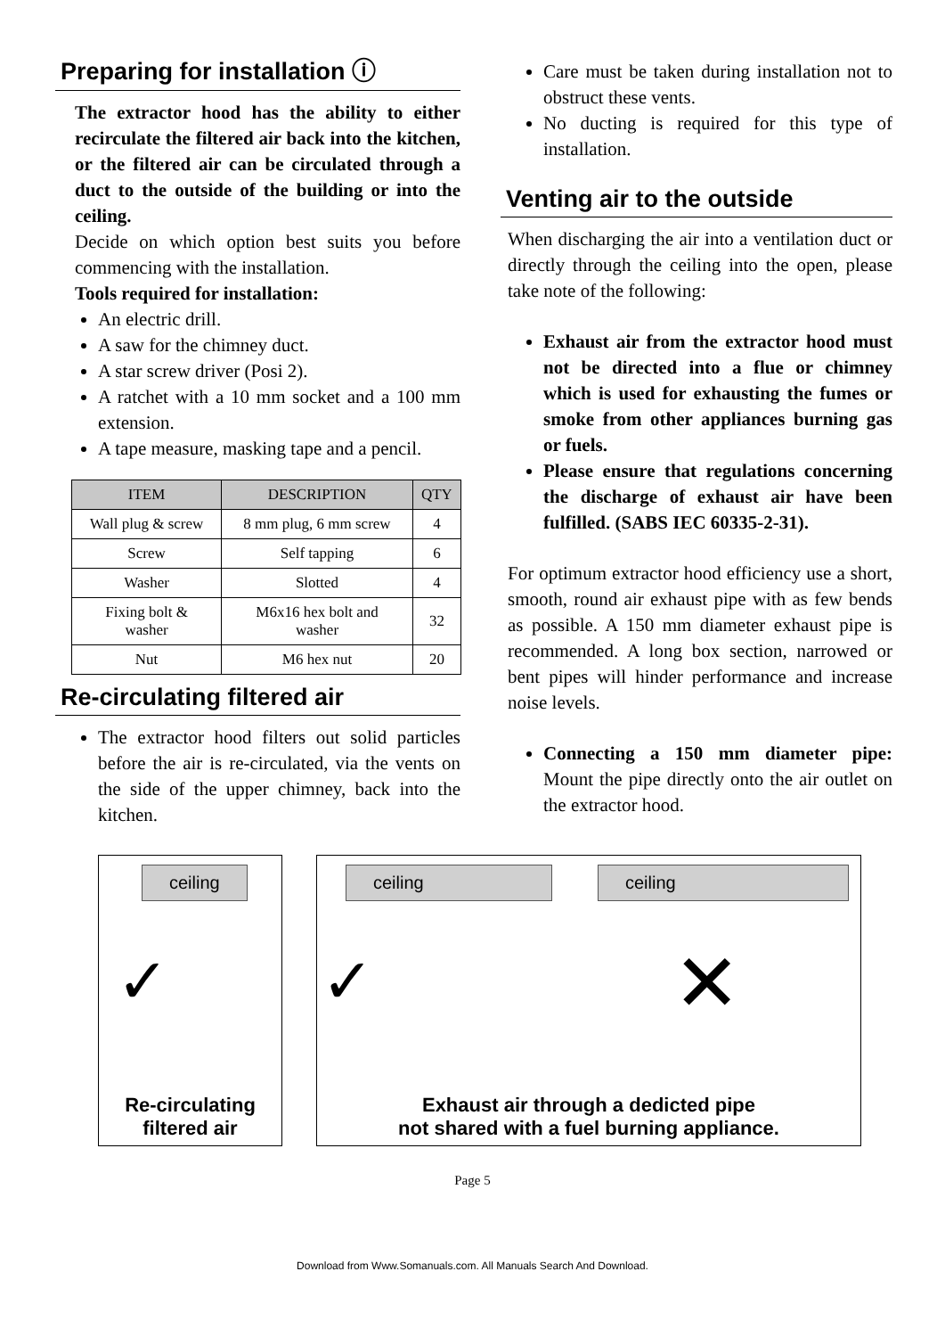Preparing for installation ⓘ
The extractor hood has the ability to either recirculate the filtered air back into the kitchen, or the filtered air can be circulated through a duct to the outside of the building or into the ceiling.
Decide on which option best suits you before commencing with the installation.
Tools required for installation:
An electric drill.
A saw for the chimney duct.
A star screw driver (Posi 2).
A ratchet with a 10 mm socket and a 100 mm extension.
A tape measure, masking tape and a pencil.
| ITEM | DESCRIPTION | QTY |
| --- | --- | --- |
| Wall plug & screw | 8 mm plug, 6 mm screw | 4 |
| Screw | Self tapping | 6 |
| Washer | Slotted | 4 |
| Fixing bolt & washer | M6x16 hex bolt and washer | 32 |
| Nut | M6 hex nut | 20 |
Re-circulating filtered air
The extractor hood filters out solid particles before the air is re-circulated, via the vents on the side of the upper chimney, back into the kitchen.
Care must be taken during installation not to obstruct these vents.
No ducting is required for this type of installation.
Venting air to the outside
When discharging the air into a ventilation duct or directly through the ceiling into the open, please take note of the following:
Exhaust air from the extractor hood must not be directed into a flue or chimney which is used for exhausting the fumes or smoke from other appliances burning gas or fuels.
Please ensure that regulations concerning the discharge of exhaust air have been fulfilled. (SABS IEC 60335-2-31).
For optimum extractor hood efficiency use a short, smooth, round air exhaust pipe with as few bends as possible. A 150 mm diameter exhaust pipe is recommended. A long box section, narrowed or bent pipes will hinder performance and increase noise levels.
Connecting a 150 mm diameter pipe: Mount the pipe directly onto the air outlet on the extractor hood.
ceiling
✓
Re-circulating
filtered air
ceiling ceiling
✓ ✕
Exhaust air through a dedicted pipe
not shared with a fuel burning appliance.
Page 5
Download from Www.Somanuals.com. All Manuals Search And Download.